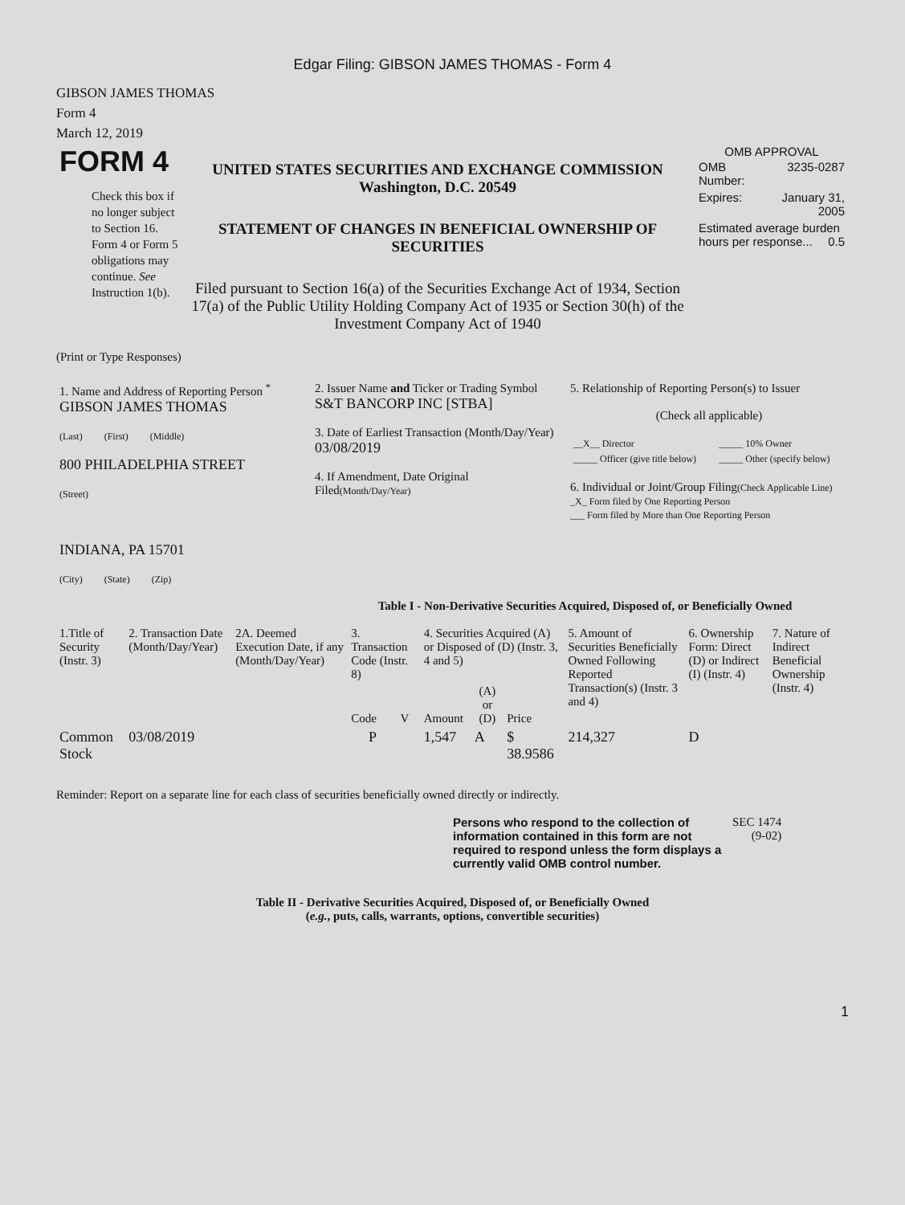Edgar Filing: GIBSON JAMES THOMAS - Form 4
GIBSON JAMES THOMAS
Form 4
March 12, 2019
| FORM 4 Check this box if no longer subject to Section 16. Form 4 or Form 5 obligations may continue. See Instruction 1(b). | UNITED STATES SECURITIES AND EXCHANGE COMMISSION Washington, D.C. 20549 STATEMENT OF CHANGES IN BENEFICIAL OWNERSHIP OF SECURITIES Filed pursuant to Section 16(a) of the Securities Exchange Act of 1934, Section 17(a) of the Public Utility Holding Company Act of 1935 or Section 30(h) of the Investment Company Act of 1940 | OMB APPROVAL / OMB Number: / 3235-0287 / / Expires: / January 31, 2005 / / Estimated average burden hours per response... 0.5 / / |
(Print or Type Responses)
| 1. Name and Address of Reporting Person <sup>*</sup> GIBSON JAMES THOMAS (Last) (First) (Middle) 800 PHILADELPHIA STREET (Street) INDIANA, PA 15701 (City) (State) (Zip) | 2. Issuer Name and Ticker or Trading Symbol S&T BANCORP INC [STBA] 3. Date of Earliest Transaction (Month/Day/Year) 03/08/2019 4. If Amendment, Date Original Filed (Month/Day/Year) | 5. Relationship of Reporting Person(s) to Issuer (Check all applicable) / __X__ Director / _____ 10% Owner / / _____ Officer (give title below) / _____ Other (specify below) / 6. Individual or Joint/Group Filing (Check Applicable Line) _X_ Form filed by One Reporting Person ___ Form filed by More than One Reporting Person |
Table I - Non-Derivative Securities Acquired, Disposed of, or Beneficially Owned
| 1.Title of Security (Instr. 3) | 2. Transaction Date (Month/Day/Year) | 2A. Deemed Execution Date, if any (Month/Day/Year) | 3. Transaction Code (Instr. 8) | | 4. Securities Acquired (A) or Disposed of (D) (Instr. 3, 4 and 5) | | | 5. Amount of Securities Beneficially Owned Following Reported Transaction(s) (Instr. 3 and 4) | 6. Ownership Form: Direct (D) or Indirect (I) (Instr. 4) | 7. Nature of Indirect Beneficial Ownership (Instr. 4) |
| --- | --- | --- | --- | --- | --- | --- | --- | --- | --- | --- |
| | | | Code | V | Amount | (A) or (D) | Price | | | |
| Common Stock | 03/08/2019 | | P | | 1,547 | A | $ 38.9586 | 214,327 | D | |
Reminder: Report on a separate line for each class of securities beneficially owned directly or indirectly.
| Persons who respond to the collection of information contained in this form are not required to respond unless the form displays a currently valid OMB control number. | SEC 1474 (9-02) |
Table II - Derivative Securities Acquired, Disposed of, or Beneficially Owned
(e.g., puts, calls, warrants, options, convertible securities)
1